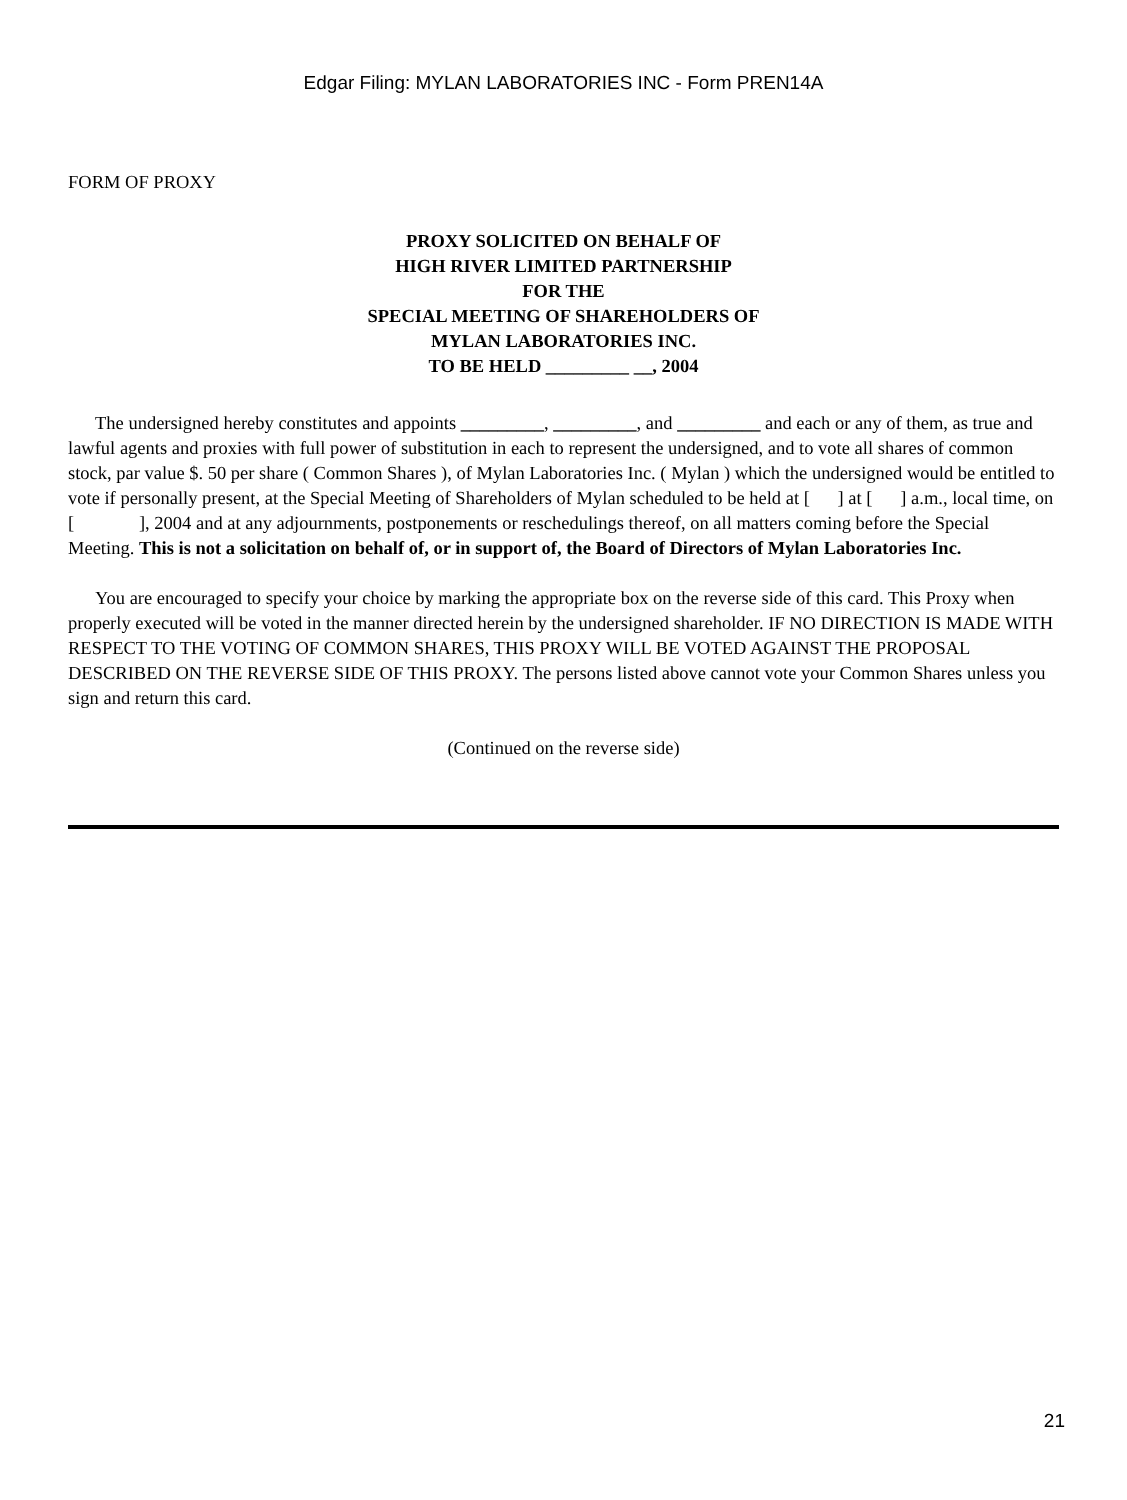Edgar Filing: MYLAN LABORATORIES INC - Form PREN14A
FORM OF PROXY
PROXY SOLICITED ON BEHALF OF
HIGH RIVER LIMITED PARTNERSHIP
FOR THE
SPECIAL MEETING OF SHAREHOLDERS OF
MYLAN LABORATORIES INC.
TO BE HELD _________ __, 2004
The undersigned hereby constitutes and appoints _________, _________, and _________ and each or any of them, as true and lawful agents and proxies with full power of substitution in each to represent the undersigned, and to vote all shares of common stock, par value $. 50 per share ( Common Shares ), of Mylan Laboratories Inc. ( Mylan ) which the undersigned would be entitled to vote if personally present, at the Special Meeting of Shareholders of Mylan scheduled to be held at [ ] at [ ] a.m., local time, on [ ], 2004 and at any adjournments, postponements or reschedulings thereof, on all matters coming before the Special Meeting. This is not a solicitation on behalf of, or in support of, the Board of Directors of Mylan Laboratories Inc.
You are encouraged to specify your choice by marking the appropriate box on the reverse side of this card. This Proxy when properly executed will be voted in the manner directed herein by the undersigned shareholder. IF NO DIRECTION IS MADE WITH RESPECT TO THE VOTING OF COMMON SHARES, THIS PROXY WILL BE VOTED AGAINST THE PROPOSAL DESCRIBED ON THE REVERSE SIDE OF THIS PROXY. The persons listed above cannot vote your Common Shares unless you sign and return this card.
(Continued on the reverse side)
21